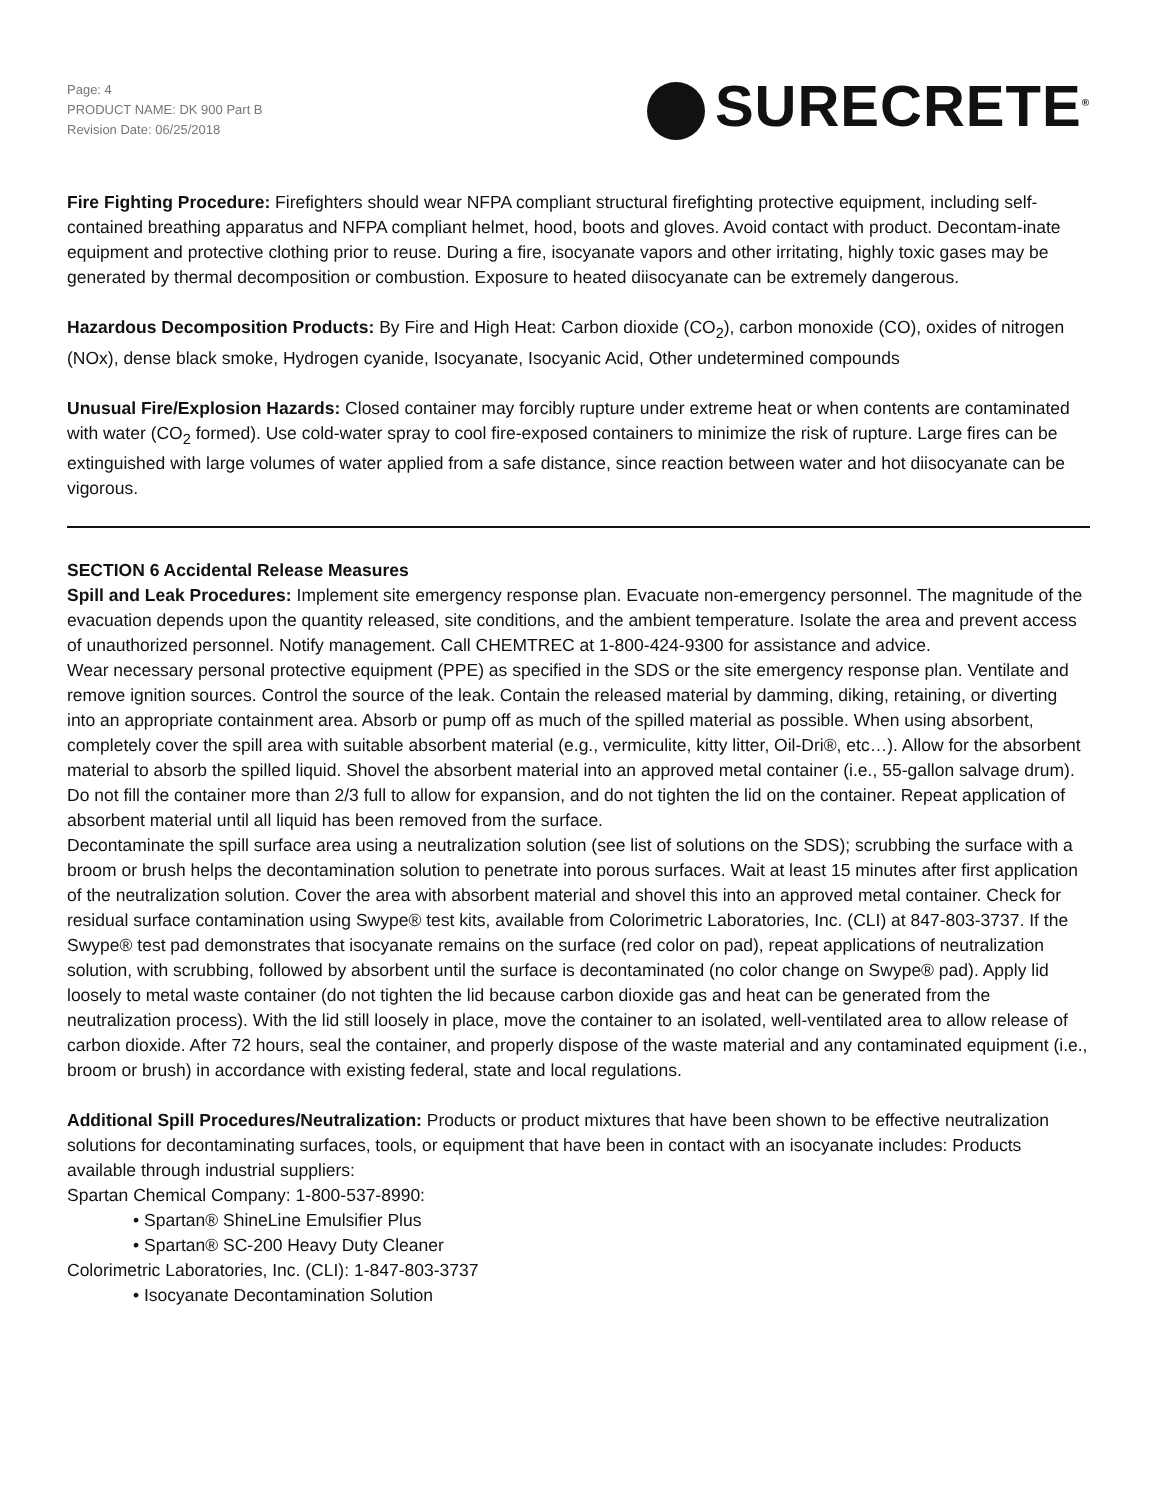Page: 4
PRODUCT NAME: DK 900 Part B
Revision Date: 06/25/2018
SURECRETE<sup>®</sup>
Fire Fighting Procedure: Firefighters should wear NFPA compliant structural firefighting protective equipment, including self-contained breathing apparatus and NFPA compliant helmet, hood, boots and gloves. Avoid contact with product. Decontam-inate equipment and protective clothing prior to reuse. During a fire, isocyanate vapors and other irritating, highly toxic gases may be generated by thermal decomposition or combustion. Exposure to heated diisocyanate can be extremely dangerous.
Hazardous Decomposition Products: By Fire and High Heat: Carbon dioxide (CO<sub>2</sub>), carbon monoxide (CO), oxides of nitrogen (NOx), dense black smoke, Hydrogen cyanide, Isocyanate, Isocyanic Acid, Other undetermined compounds
Unusual Fire/Explosion Hazards: Closed container may forcibly rupture under extreme heat or when contents are contaminated with water (CO<sub>2</sub> formed). Use cold-water spray to cool fire-exposed containers to minimize the risk of rupture. Large fires can be extinguished with large volumes of water applied from a safe distance, since reaction between water and hot diisocyanate can be vigorous.
SECTION 6 Accidental Release Measures
Spill and Leak Procedures: Implement site emergency response plan. Evacuate non-emergency personnel. The magnitude of the evacuation depends upon the quantity released, site conditions, and the ambient temperature. Isolate the area and prevent access of unauthorized personnel. Notify management. Call CHEMTREC at 1-800-424-9300 for assistance and advice.
Wear necessary personal protective equipment (PPE) as specified in the SDS or the site emergency response plan. Ventilate and remove ignition sources. Control the source of the leak. Contain the released material by damming, diking, retaining, or diverting into an appropriate containment area. Absorb or pump off as much of the spilled material as possible. When using absorbent, completely cover the spill area with suitable absorbent material (e.g., vermiculite, kitty litter, Oil-Dri®, etc…). Allow for the absorbent material to absorb the spilled liquid. Shovel the absorbent material into an approved metal container (i.e., 55-gallon salvage drum). Do not fill the container more than 2/3 full to allow for expansion, and do not tighten the lid on the container. Repeat application of absorbent material until all liquid has been removed from the surface.
Decontaminate the spill surface area using a neutralization solution (see list of solutions on the SDS); scrubbing the surface with a broom or brush helps the decontamination solution to penetrate into porous surfaces. Wait at least 15 minutes after first application of the neutralization solution. Cover the area with absorbent material and shovel this into an approved metal container. Check for residual surface contamination using Swype® test kits, available from Colorimetric Laboratories, Inc. (CLI) at 847-803-3737. If the Swype® test pad demonstrates that isocyanate remains on the surface (red color on pad), repeat applications of neutralization solution, with scrubbing, followed by absorbent until the surface is decontaminated (no color change on Swype® pad). Apply lid loosely to metal waste container (do not tighten the lid because carbon dioxide gas and heat can be generated from the neutralization process). With the lid still loosely in place, move the container to an isolated, well-ventilated area to allow release of carbon dioxide. After 72 hours, seal the container, and properly dispose of the waste material and any contaminated equipment (i.e., broom or brush) in accordance with existing federal, state and local regulations.
Additional Spill Procedures/Neutralization: Products or product mixtures that have been shown to be effective neutralization solutions for decontaminating surfaces, tools, or equipment that have been in contact with an isocyanate includes: Products available through industrial suppliers:
Spartan Chemical Company: 1-800-537-8990:
• Spartan® ShineLine Emulsifier Plus
• Spartan® SC-200 Heavy Duty Cleaner
Colorimetric Laboratories, Inc. (CLI): 1-847-803-3737
• Isocyanate Decontamination Solution